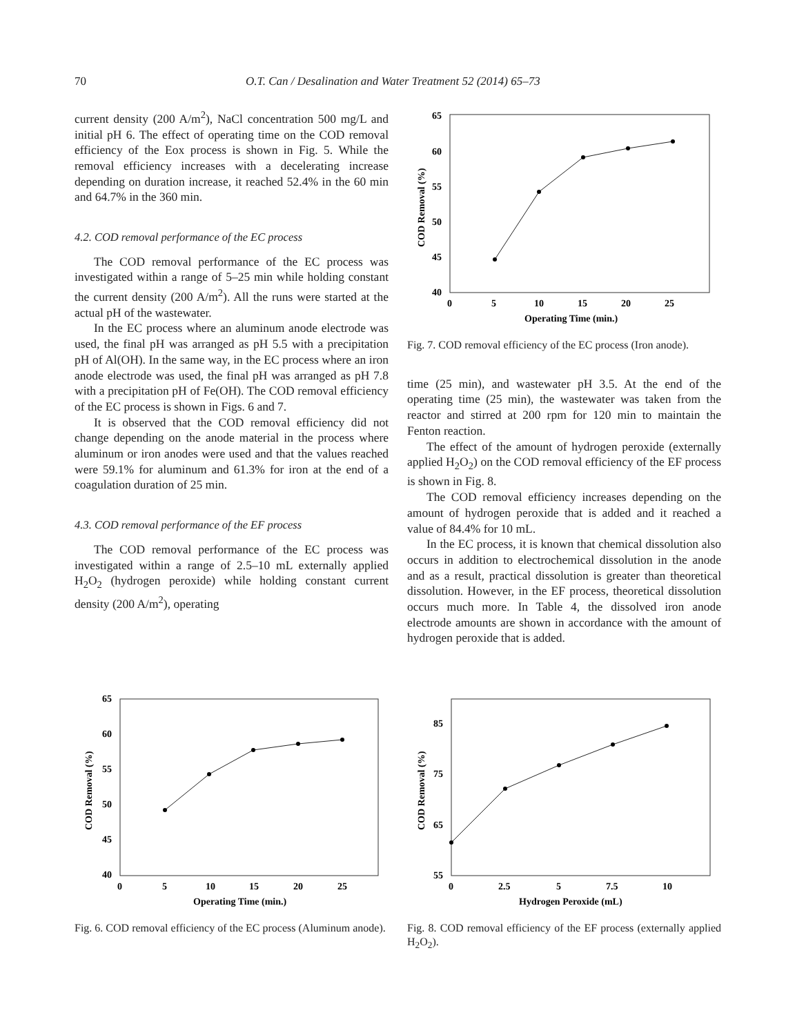70 O.T. Can / Desalination and Water Treatment 52 (2014) 65–73
current density (200 A/m<sup>2</sup>), NaCl concentration 500 mg/L and initial pH 6. The effect of operating time on the COD removal efficiency of the Eox process is shown in Fig. 5. While the removal efficiency increases with a decelerating increase depending on duration increase, it reached 52.4% in the 60 min and 64.7% in the 360 min.
4.2. COD removal performance of the EC process
The COD removal performance of the EC process was investigated within a range of 5–25 min while holding constant the current density (200 A/m<sup>2</sup>). All the runs were started at the actual pH of the wastewater.
In the EC process where an aluminum anode electrode was used, the final pH was arranged as pH 5.5 with a precipitation pH of Al(OH). In the same way, in the EC process where an iron anode electrode was used, the final pH was arranged as pH 7.8 with a precipitation pH of Fe(OH). The COD removal efficiency of the EC process is shown in Figs. 6 and 7.
It is observed that the COD removal efficiency did not change depending on the anode material in the process where aluminum or iron anodes were used and that the values reached were 59.1% for aluminum and 61.3% for iron at the end of a coagulation duration of 25 min.
4.3. COD removal performance of the EF process
The COD removal performance of the EC process was investigated within a range of 2.5–10 mL externally applied H<sub>2</sub>O<sub>2</sub> (hydrogen peroxide) while holding constant current density (200 A/m<sup>2</sup>), operating
COD Removal (%)
65
60
55
50
45
40
0
5
10
15
20
25
Operating Time (min.)
Fig. 7. COD removal efficiency of the EC process (Iron anode).
time (25 min), and wastewater pH 3.5. At the end of the operating time (25 min), the wastewater was taken from the reactor and stirred at 200 rpm for 120 min to maintain the Fenton reaction.
The effect of the amount of hydrogen peroxide (externally applied H<sub>2</sub>O<sub>2</sub>) on the COD removal efficiency of the EF process is shown in Fig. 8.
The COD removal efficiency increases depending on the amount of hydrogen peroxide that is added and it reached a value of 84.4% for 10 mL.
In the EC process, it is known that chemical dissolution also occurs in addition to electrochemical dissolution in the anode and as a result, practical dissolution is greater than theoretical dissolution. However, in the EF process, theoretical dissolution occurs much more. In Table 4, the dissolved iron anode electrode amounts are shown in accordance with the amount of hydrogen peroxide that is added.
COD Removal (%)
65
60
55
50
45
40
0
5
10
15
20
25
Operating Time (min.)
Fig. 6. COD removal efficiency of the EC process (Aluminum anode).
COD Removal (%)
85
75
65
55
0
2.5
5
7.5
10
Hydrogen Peroxide (mL)
Fig. 8. COD removal efficiency of the EF process (externally applied H<sub>2</sub>O<sub>2</sub>).